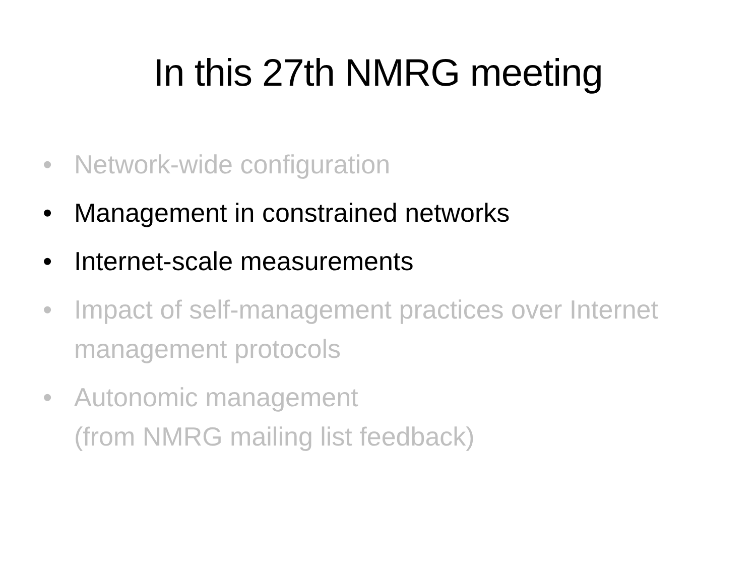In this 27th NMRG meeting
• Network-wide configuration
• Management in constrained networks
• Internet-scale measurements
• Impact of self-management practices over Internet management protocols
• Autonomic management
(from NMRG mailing list feedback)